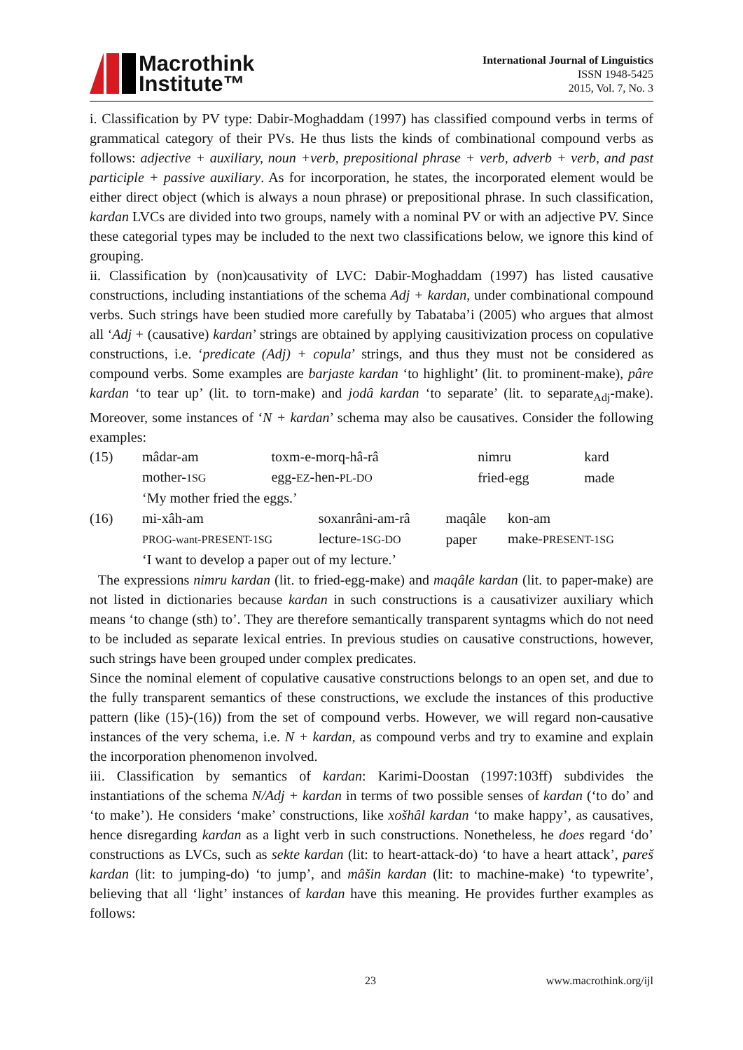Macrothink
Institute™
International Journal of Linguistics
ISSN 1948-5425
2015, Vol. 7, No. 3
i. Classification by PV type: Dabir-Moghaddam (1997) has classified compound verbs in terms of grammatical category of their PVs. He thus lists the kinds of combinational compound verbs as follows: adjective + auxiliary, noun +verb, prepositional phrase + verb, adverb + verb, and past participle + passive auxiliary. As for incorporation, he states, the incorporated element would be either direct object (which is always a noun phrase) or prepositional phrase. In such classification, kardan LVCs are divided into two groups, namely with a nominal PV or with an adjective PV. Since these categorial types may be included to the next two classifications below, we ignore this kind of grouping.
ii. Classification by (non)causativity of LVC: Dabir-Moghaddam (1997) has listed causative constructions, including instantiations of the schema Adj + kardan, under combinational compound verbs. Such strings have been studied more carefully by Tabataba’i (2005) who argues that almost all ‘Adj + (causative) kardan’ strings are obtained by applying causitivization process on copulative constructions, i.e. ‘predicate (Adj) + copula’ strings, and thus they must not be considered as compound verbs. Some examples are barjaste kardan ‘to highlight’ (lit. to prominent-make), pâre kardan ‘to tear up’ (lit. to torn-make) and jodâ kardan ‘to separate’ (lit. to separate<sub>Adj</sub>-make). Moreover, some instances of ‘N + kardan’ schema may also be causatives. Consider the following examples:
(15)
| mâdar-am | toxm-e-morq-hâ-râ | nimru | kard |
| mother- 1SG | egg- EZ -hen- PL-DO | fried-egg | made |
| ‘My mother fried the eggs.’ | | | |
(16)
| mi-xâh-am | soxanrâni-am-râ | maqâle | kon-am |
| PROG-want-PRESENT-1SG | lecture- 1SG-DO | paper | make- PRESENT-1SG |
| ‘I want to develop a paper out of my lecture.’ | | | |
The expressions nimru kardan (lit. to fried-egg-make) and maqâle kardan (lit. to paper-make) are not listed in dictionaries because kardan in such constructions is a causativizer auxiliary which means ‘to change (sth) to’. They are therefore semantically transparent syntagms which do not need to be included as separate lexical entries. In previous studies on causative constructions, however, such strings have been grouped under complex predicates.
Since the nominal element of copulative causative constructions belongs to an open set, and due to the fully transparent semantics of these constructions, we exclude the instances of this productive pattern (like (15)-(16)) from the set of compound verbs. However, we will regard non-causative instances of the very schema, i.e. N + kardan, as compound verbs and try to examine and explain the incorporation phenomenon involved.
iii. Classification by semantics of kardan: Karimi-Doostan (1997:103ff) subdivides the instantiations of the schema N/Adj + kardan in terms of two possible senses of kardan (‘to do’ and ‘to make’). He considers ‘make’ constructions, like xošhâl kardan ‘to make happy’, as causatives, hence disregarding kardan as a light verb in such constructions. Nonetheless, he does regard ‘do’ constructions as LVCs, such as sekte kardan (lit: to heart-attack-do) ‘to have a heart attack’, pareš kardan (lit: to jumping-do) ‘to jump’, and mâšin kardan (lit: to machine-make) ‘to typewrite’, believing that all ‘light’ instances of kardan have this meaning. He provides further examples as follows:
23 www.macrothink.org/ijl